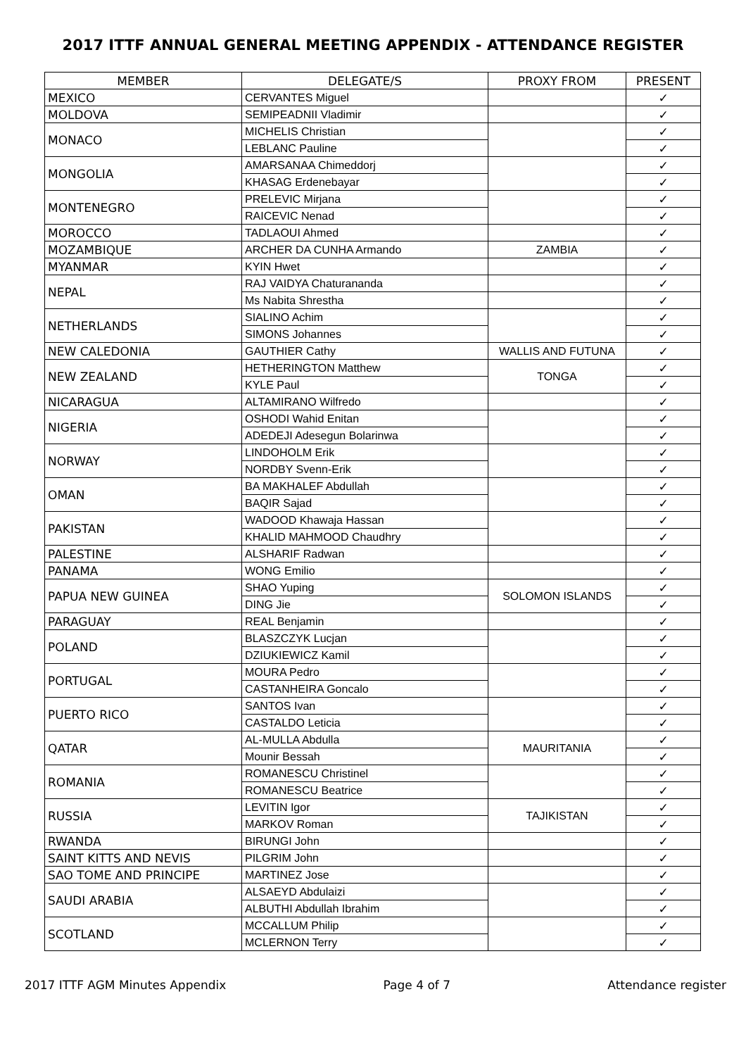2017 ITTF ANNUAL GENERAL MEETING APPENDIX - ATTENDANCE REGISTER
| MEMBER | DELEGATE/S | PROXY FROM | PRESENT |
| --- | --- | --- | --- |
| MEXICO | CERVANTES Miguel | | ✓ |
| MOLDOVA | SEMIPEADNII Vladimir | | ✓ |
| MONACO | MICHELIS Christian | | ✓ |
| | LEBLANC Pauline | | ✓ |
| MONGOLIA | AMARSANAA Chimeddorj | | ✓ |
| | KHASAG Erdenebayar | | ✓ |
| MONTENEGRO | PRELEVIC Mirjana | | ✓ |
| | RAICEVIC Nenad | | ✓ |
| MOROCCO | TADLAOUI Ahmed | | ✓ |
| MOZAMBIQUE | ARCHER DA CUNHA Armando | ZAMBIA | ✓ |
| MYANMAR | KYIN Hwet | | ✓ |
| NEPAL | RAJ VAIDYA Chaturananda | | ✓ |
| | Ms Nabita Shrestha | | ✓ |
| NETHERLANDS | SIALINO Achim | | ✓ |
| | SIMONS Johannes | | ✓ |
| NEW CALEDONIA | GAUTHIER Cathy | WALLIS AND FUTUNA | ✓ |
| NEW ZEALAND | HETHERINGTON Matthew | TONGA | ✓ |
| | KYLE Paul | | ✓ |
| NICARAGUA | ALTAMIRANO Wilfredo | | ✓ |
| NIGERIA | OSHODI Wahid Enitan | | ✓ |
| | ADEDEJI Adesegun Bolarinwa | | ✓ |
| NORWAY | LINDOHOLM Erik | | ✓ |
| | NORDBY Svenn-Erik | | ✓ |
| OMAN | BA MAKHALEF Abdullah | | ✓ |
| | BAQIR Sajad | | ✓ |
| PAKISTAN | WADOOD Khawaja Hassan | | ✓ |
| | KHALID MAHMOOD Chaudhry | | ✓ |
| PALESTINE | ALSHARIF Radwan | | ✓ |
| PANAMA | WONG Emilio | | ✓ |
| PAPUA NEW GUINEA | SHAO Yuping | SOLOMON ISLANDS | ✓ |
| | DING Jie | | ✓ |
| PARAGUAY | REAL Benjamin | | ✓ |
| POLAND | BLASZCZYK Lucjan | | ✓ |
| | DZIUKIEWICZ Kamil | | ✓ |
| PORTUGAL | MOURA Pedro | | ✓ |
| | CASTANHEIRA Goncalo | | ✓ |
| PUERTO RICO | SANTOS Ivan | | ✓ |
| | CASTALDO Leticia | | ✓ |
| QATAR | AL-MULLA Abdulla | MAURITANIA | ✓ |
| | Mounir Bessah | | ✓ |
| ROMANIA | ROMANESCU Christinel | | ✓ |
| | ROMANESCU Beatrice | | ✓ |
| RUSSIA | LEVITIN Igor | TAJIKISTAN | ✓ |
| | MARKOV Roman | | ✓ |
| RWANDA | BIRUNGI John | | ✓ |
| SAINT KITTS AND NEVIS | PILGRIM John | | ✓ |
| SAO TOME AND PRINCIPE | MARTINEZ Jose | | ✓ |
| SAUDI ARABIA | ALSAEYD Abdulaizi | | ✓ |
| | ALBUTHI Abdullah Ibrahim | | ✓ |
| SCOTLAND | MCCALLUM Philip | | ✓ |
| | MCLERNON Terry | | ✓ |
2017 ITTF AGM Minutes Appendix Page 4 of 7 Attendance register